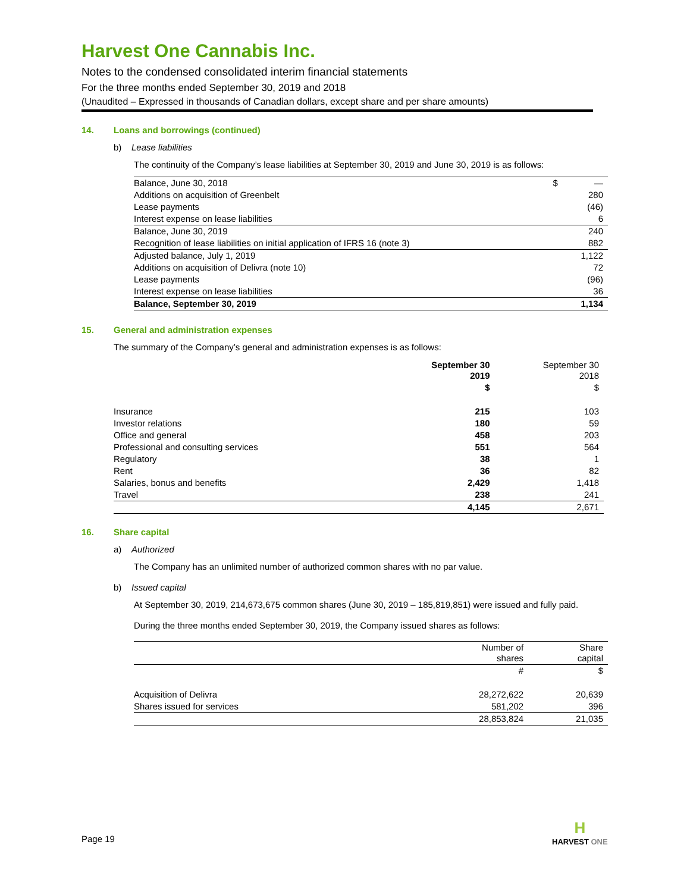Harvest One Cannabis Inc.
Notes to the condensed consolidated interim financial statements
For the three months ended September 30, 2019 and 2018
(Unaudited – Expressed in thousands of Canadian dollars, except share and per share amounts)
14. Loans and borrowings (continued)
b) Lease liabilities
The continuity of the Company’s lease liabilities at September 30, 2019 and June 30, 2019 is as follows:
| Balance, June 30, 2018 | $ | — |
| Additions on acquisition of Greenbelt | | 280 |
| Lease payments | | (46) |
| Interest expense on lease liabilities | | 6 |
| Balance, June 30, 2019 | | 240 |
| Recognition of lease liabilities on initial application of IFRS 16 (note 3) | | 882 |
| Adjusted balance, July 1, 2019 | | 1,122 |
| Additions on acquisition of Delivra (note 10) | | 72 |
| Lease payments | | (96) |
| Interest expense on lease liabilities | | 36 |
| Balance, September 30, 2019 | | 1,134 |
15. General and administration expenses
The summary of the Company’s general and administration expenses is as follows:
| | September 30 2019 | September 30 2018 |
| --- | --- | --- |
| | $ | $ |
| Insurance | 215 | 103 |
| Investor relations | 180 | 59 |
| Office and general | 458 | 203 |
| Professional and consulting services | 551 | 564 |
| Regulatory | 38 | 1 |
| Rent | 36 | 82 |
| Salaries, bonus and benefits | 2,429 | 1,418 |
| Travel | 238 | 241 |
| | 4,145 | 2,671 |
16. Share capital
a) Authorized
The Company has an unlimited number of authorized common shares with no par value.
b) Issued capital
At September 30, 2019, 214,673,675 common shares (June 30, 2019 – 185,819,851) were issued and fully paid.
During the three months ended September 30, 2019, the Company issued shares as follows:
| | Number of shares | Share capital |
| | # | $ |
| Acquisition of Delivra | 28,272,622 | 20,639 |
| Shares issued for services | 581,202 | 396 |
| | 28,853,824 | 21,035 |
Page 19
H
HARVEST ONE